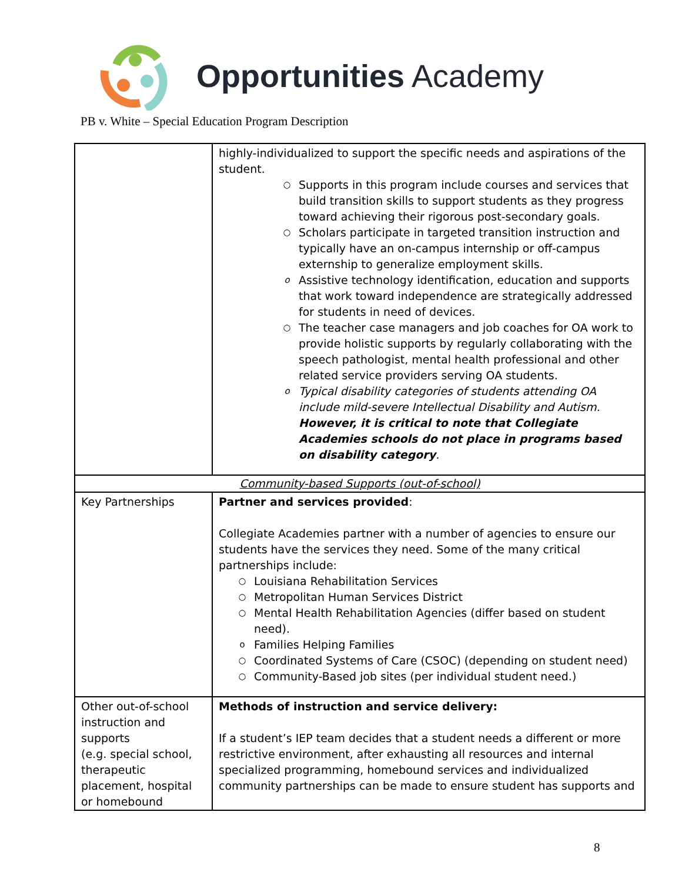Opportunities Academy
PB v. White – Special Education Program Description
| | highly-individualized to support the specific needs and aspirations of the student. ○ Supports in this program include courses and services that build transition skills to support students as they progress toward achieving their rigorous post-secondary goals. ○ Scholars participate in targeted transition instruction and typically have an on-campus internship or off-campus externship to generalize employment skills. o Assistive technology identification, education and supports that work toward independence are strategically addressed for students in need of devices. ○ The teacher case managers and job coaches for OA work to provide holistic supports by regularly collaborating with the speech pathologist, mental health professional and other related service providers serving OA students. o Typical disability categories of students attending OA include mild-severe Intellectual Disability and Autism. However, it is critical to note that Collegiate Academies schools do not place in programs based on disability category . |
| Community-based Supports (out-of-school) | |
| Key Partnerships | Partner and services provided : Collegiate Academies partner with a number of agencies to ensure our students have the services they need. Some of the many critical partnerships include: ○ Louisiana Rehabilitation Services ○ Metropolitan Human Services District ○ Mental Health Rehabilitation Agencies (differ based on student need). o Families Helping Families ○ Coordinated Systems of Care (CSOC) (depending on student need) ○ Community-Based job sites (per individual student need.) |
| Other out-of-school instruction and supports (e.g. special school, therapeutic placement, hospital or homebound | Methods of instruction and service delivery: If a student’s IEP team decides that a student needs a different or more restrictive environment, after exhausting all resources and internal specialized programming, homebound services and individualized community partnerships can be made to ensure student has supports and |
8